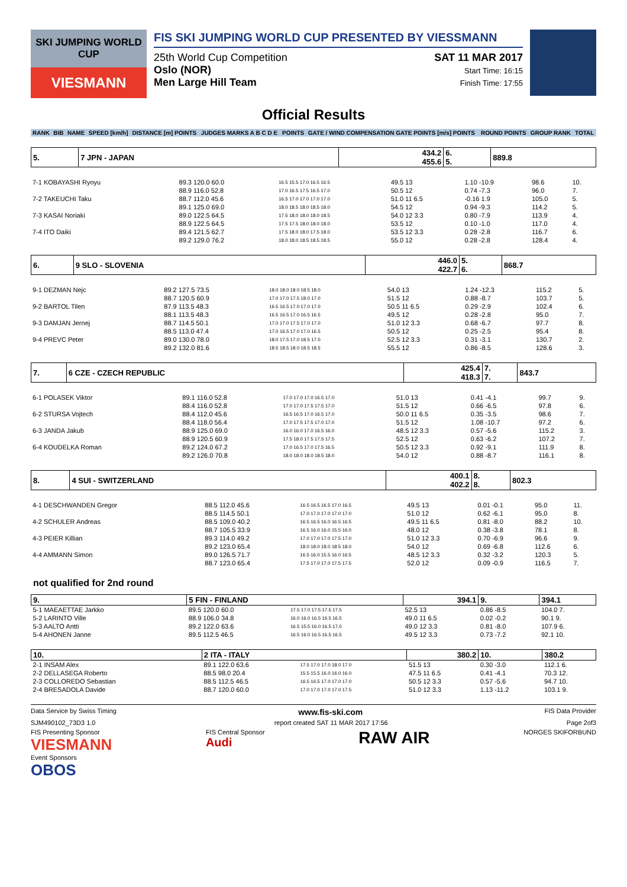SKI JUMPING WORLD CUP
VIESMANN
FIS SKI JUMPING WORLD CUP PRESENTED BY VIESSMANN
25th World Cup Competition
Oslo (NOR)
Men Large Hill Team
SAT 11 MAR 2017
Start Time: 16:15
Finish Time: 17:55
Official Results
| RANK | BIB | NAME | SPEED [km/h] | DISTANCE [m] POINTS | JUDGES MARKS A B C D E | POINTS | GATE / WIND COMPENSATION GATE POINTS [m/s] POINTS | ROUND POINTS | GROUP RANK | TOTAL |
| --- | --- | --- | --- | --- | --- | --- | --- | --- | --- | --- |
| 5. | 7 JPN - JAPAN | 434.2 455.6 | 6. 5. | 889.8 |
| 7-1 KOBAYASHI Ryoyu | 89.3 120.0 60.0 | 16.5 15.5 17.0 16.5 16.5 | 49.5 13 | 1.10 -10.9 | 98.6 | 10. |
| | 88.9 116.0 52.8 | 17.0 16.5 17.5 16.5 17.0 | 50.5 12 | 0.74 -7.3 | 96.0 | 7. |
| 7-2 TAKEUCHI Taku | 88.7 112.0 45.6 | 16.5 17.0 17.0 17.0 17.0 | 51.0 11 6.5 | -0.16 1.9 | 105.0 | 5. |
| | 89.1 125.0 69.0 | 18.0 18.5 18.0 18.5 18.0 | 54.5 12 | 0.94 -9.3 | 114.2 | 5. |
| 7-3 KASAI Noriaki | 89.0 122.5 64.5 | 17.5 18.0 18.0 18.0 18.5 | 54.0 12 3.3 | 0.80 -7.9 | 113.9 | 4. |
| | 88.9 122.5 64.5 | 17.5 17.5 18.0 18.0 18.0 | 53.5 12 | 0.10 -1.0 | 117.0 | 4. |
| 7-4 ITO Daiki | 89.4 121.5 62.7 | 17.5 18.0 18.0 17.5 18.0 | 53.5 12 3.3 | 0.28 -2.8 | 116.7 | 6. |
| | 89.2 129.0 76.2 | 18.0 18.0 18.5 18.5 18.5 | 55.0 12 | 0.28 -2.8 | 128.4 | 4. |
| 6. | 9 SLO - SLOVENIA | 446.0 422.7 | 5. 6. | 868.7 |
| 9-1 DEZMAN Nejc | 89.2 127.5 73.5 | 18.0 18.0 18.0 18.5 18.0 | 54.0 13 | 1.24 -12.3 | 115.2 | 5. |
| | 88.7 120.5 60.9 | 17.0 17.0 17.5 18.0 17.0 | 51.5 12 | 0.88 -8.7 | 103.7 | 5. |
| 9-2 BARTOL Tilen | 87.9 113.5 48.3 | 16.5 16.5 17.0 17.0 17.0 | 50.5 11 6.5 | 0.29 -2.9 | 102.4 | 6. |
| | 88.1 113.5 48.3 | 16.5 16.5 17.0 16.5 16.5 | 49.5 12 | 0.28 -2.8 | 95.0 | 7. |
| 9-3 DAMJAN Jernej | 88.7 114.5 50.1 | 17.0 17.0 17.5 17.0 17.0 | 51.0 12 3.3 | 0.68 -6.7 | 97.7 | 8. |
| | 88.5 113.0 47.4 | 17.0 16.5 17.0 17.0 16.5 | 50.5 12 | 0.25 -2.5 | 95.4 | 8. |
| 9-4 PREVC Peter | 89.0 130.0 78.0 | 18.0 17.5 17.0 18.5 17.0 | 52.5 12 3.3 | 0.31 -3.1 | 130.7 | 2. |
| | 89.2 132.0 81.6 | 18.5 18.5 18.0 18.5 18.5 | 55.5 12 | 0.86 -8.5 | 128.6 | 3. |
| 7. | 6 CZE - CZECH REPUBLIC | 425.4 418.3 | 7. 7. | 843.7 |
| 6-1 POLASEK Viktor | 89.1 116.0 52.8 | 17.0 17.0 17.0 16.5 17.0 | 51.0 13 | 0.41 -4.1 | 99.7 | 9. |
| | 88.4 116.0 52.8 | 17.0 17.0 17.5 17.5 17.0 | 51.5 12 | 0.66 -6.5 | 97.8 | 6. |
| 6-2 STURSA Vojtech | 88.4 112.0 45.6 | 16.5 16.5 17.0 16.5 17.0 | 50.0 11 6.5 | 0.35 -3.5 | 98.6 | 7. |
| | 88.4 118.0 56.4 | 17.0 17.5 17.5 17.0 17.0 | 51.5 12 | 1.08 -10.7 | 97.2 | 6. |
| 6-3 JANDA Jakub | 88.9 125.0 69.0 | 16.0 16.0 17.0 16.5 16.0 | 48.5 12 3.3 | 0.57 -5.6 | 115.2 | 3. |
| | 88.9 120.5 60.9 | 17.5 18.0 17.5 17.5 17.5 | 52.5 12 | 0.63 -6.2 | 107.2 | 7. |
| 6-4 KOUDELKA Roman | 89.2 124.0 67.2 | 17.0 16.5 17.0 17.5 16.5 | 50.5 12 3.3 | 0.92 -9.1 | 111.9 | 8. |
| | 89.2 126.0 70.8 | 18.0 18.0 18.0 18.5 18.0 | 54.0 12 | 0.88 -8.7 | 116.1 | 8. |
| 8. | 4 SUI - SWITZERLAND | 400.1 402.2 | 8. 8. | 802.3 |
| 4-1 DESCHWANDEN Gregor | 88.5 112.0 45.6 | 16.5 16.5 16.5 17.0 16.5 | 49.5 13 | 0.01 -0.1 | 95.0 | 11. |
| | 88.5 114.5 50.1 | 17.0 17.0 17.0 17.0 17.0 | 51.0 12 | 0.62 -6.1 | 95.0 | 8. |
| 4-2 SCHULER Andreas | 88.5 109.0 40.2 | 16.5 16.5 16.0 16.5 16.5 | 49.5 11 6.5 | 0.81 -8.0 | 88.2 | 10. |
| | 88.7 105.5 33.9 | 16.5 16.0 16.0 15.5 16.0 | 48.0 12 | 0.38 -3.8 | 78.1 | 8. |
| 4-3 PEIER Killian | 89.3 114.0 49.2 | 17.0 17.0 17.0 17.5 17.0 | 51.0 12 3.3 | 0.70 -6.9 | 96.6 | 9. |
| | 89.2 123.0 65.4 | 18.0 18.0 18.0 18.5 18.0 | 54.0 12 | 0.69 -6.8 | 112.6 | 6. |
| 4-4 AMMANN Simon | 89.0 126.5 71.7 | 16.5 16.0 15.5 16.0 16.5 | 48.5 12 3.3 | 0.32 -3.2 | 120.3 | 5. |
| | 88.7 123.0 65.4 | 17.5 17.0 17.0 17.5 17.5 | 52.0 12 | 0.09 -0.9 | 116.5 | 7. |
not qualified for 2nd round
| 9. | 5 FIN - FINLAND | | 394.1 | 9. | 394.1 |
| 5-1 MAEAETTAE Jarkko | 89.5 120.0 60.0 | 17.5 17.0 17.5 17.5 17.5 | 52.5 13 | 0.86 -8.5 | 104.0 7. |
| 5-2 LARINTO Ville | 88.9 106.0 34.8 | 16.0 16.0 16.5 16.5 16.5 | 49.0 11 6.5 | 0.02 -0.2 | 90.1 9. |
| 5-3 AALTO Antti | 89.2 122.0 63.6 | 16.5 15.5 16.0 16.5 17.0 | 49.0 12 3.3 | 0.81 -8.0 | 107.9 6. |
| 5-4 AHONEN Janne | 89.5 112.5 46.5 | 16.5 16.0 16.5 16.5 16.5 | 49.5 12 3.3 | 0.73 -7.2 | 92.1 10. |
| 10. | 2 ITA - ITALY | | 380.2 | 10. | 380.2 |
| 2-1 INSAM Alex | 89.1 122.0 63.6 | 17.5 17.0 17.0 18.0 17.0 | 51.5 13 | 0.30 -3.0 | 112.1 6. |
| 2-2 DELLASEGA Roberto | 88.5 98.0 20.4 | 15.5 15.5 16.0 16.0 16.0 | 47.5 11 6.5 | 0.41 -4.1 | 70.3 12. |
| 2-3 COLLOREDO Sebastian | 88.5 112.5 46.5 | 16.5 16.5 17.0 17.0 17.0 | 50.5 12 3.3 | 0.57 -5.6 | 94.7 10. |
| 2-4 BRESADOLA Davide | 88.7 120.0 60.0 | 17.0 17.0 17.0 17.0 17.5 | 51.0 12 3.3 | 1.13 -11.2 | 103.1 9. |
Data Service by Swiss Timing www.fis-ski.com FIS Data Provider
SJM490102_73D3 1.0 report created SAT 11 MAR 2017 17:56 Page 2of3
FIS Presenting Sponsor
VIESMANN
Event Sponsors
OBOS FIS Central Sponsor
Audi RAW AIR NORGES SKIFORBUND